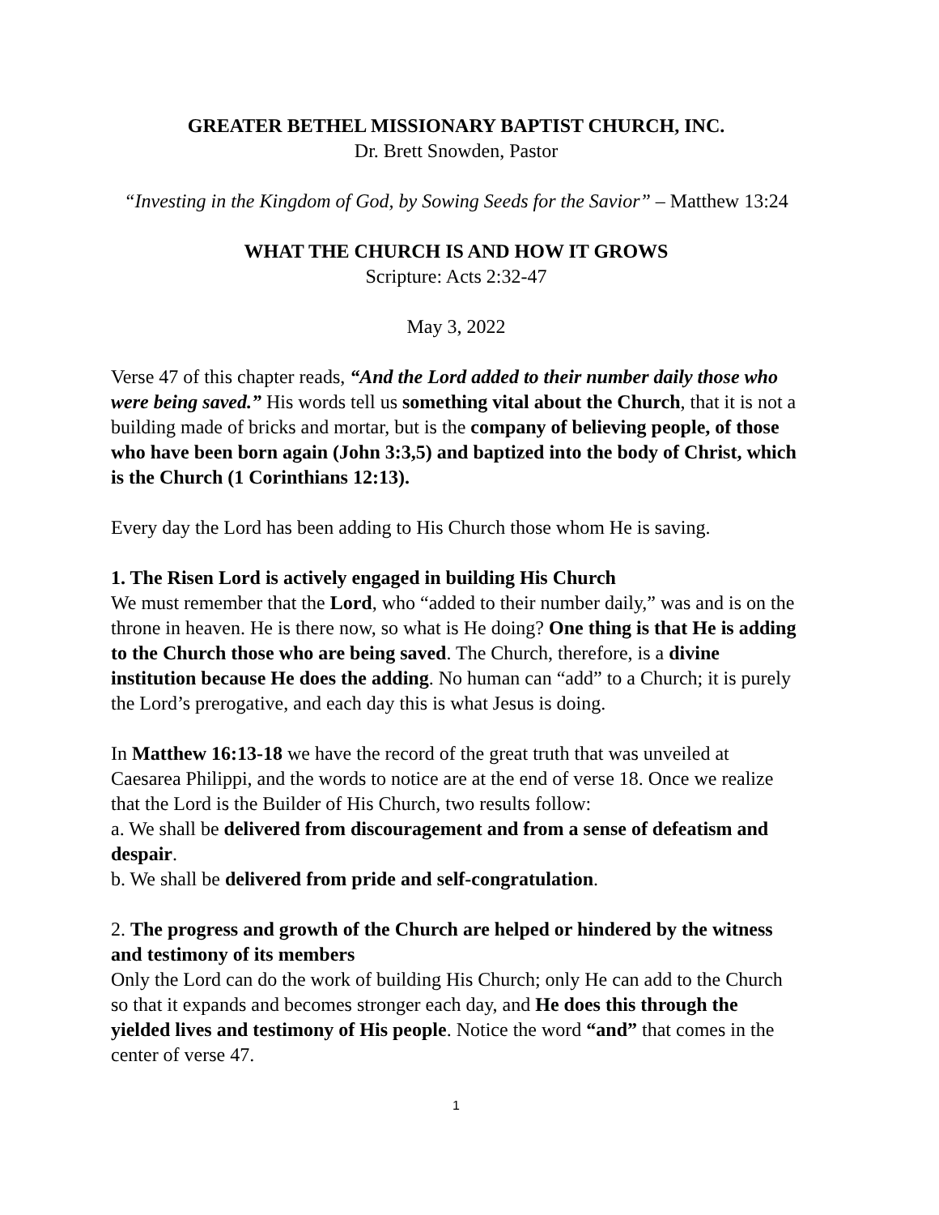GREATER BETHEL MISSIONARY BAPTIST CHURCH, INC.
Dr. Brett Snowden, Pastor
“Investing in the Kingdom of God, by Sowing Seeds for the Savior” – Matthew 13:24
WHAT THE CHURCH IS AND HOW IT GROWS
Scripture: Acts 2:32-47
May 3, 2022
Verse 47 of this chapter reads, “And the Lord added to their number daily those who were being saved.” His words tell us something vital about the Church, that it is not a building made of bricks and mortar, but is the company of believing people, of those who have been born again (John 3:3,5) and baptized into the body of Christ, which is the Church (1 Corinthians 12:13).
Every day the Lord has been adding to His Church those whom He is saving.
1. The Risen Lord is actively engaged in building His Church
We must remember that the Lord, who “added to their number daily,” was and is on the throne in heaven. He is there now, so what is He doing? One thing is that He is adding to the Church those who are being saved. The Church, therefore, is a divine institution because He does the adding. No human can “add” to a Church; it is purely the Lord’s prerogative, and each day this is what Jesus is doing.
In Matthew 16:13-18 we have the record of the great truth that was unveiled at Caesarea Philippi, and the words to notice are at the end of verse 18. Once we realize that the Lord is the Builder of His Church, two results follow:
a. We shall be delivered from discouragement and from a sense of defeatism and despair.
b. We shall be delivered from pride and self-congratulation.
2. The progress and growth of the Church are helped or hindered by the witness and testimony of its members
Only the Lord can do the work of building His Church; only He can add to the Church so that it expands and becomes stronger each day, and He does this through the yielded lives and testimony of His people. Notice the word “and” that comes in the center of verse 47.
1